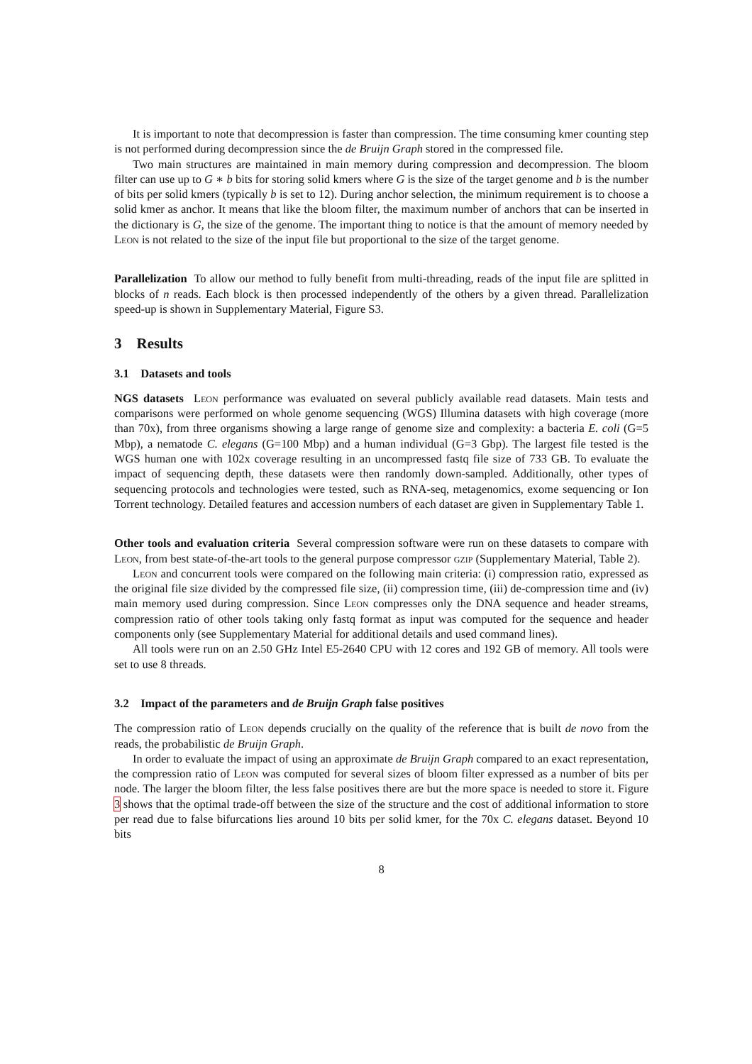It is important to note that decompression is faster than compression. The time consuming kmer counting step is not performed during decompression since the de Bruijn Graph stored in the compressed file.
Two main structures are maintained in main memory during compression and decompression. The bloom filter can use up to G ∗ b bits for storing solid kmers where G is the size of the target genome and b is the number of bits per solid kmers (typically b is set to 12). During anchor selection, the minimum requirement is to choose a solid kmer as anchor. It means that like the bloom filter, the maximum number of anchors that can be inserted in the dictionary is G, the size of the genome. The important thing to notice is that the amount of memory needed by Leon is not related to the size of the input file but proportional to the size of the target genome.
Parallelization To allow our method to fully benefit from multi-threading, reads of the input file are splitted in blocks of n reads. Each block is then processed independently of the others by a given thread. Parallelization speed-up is shown in Supplementary Material, Figure S3.
3 Results
3.1 Datasets and tools
NGS datasets Leon performance was evaluated on several publicly available read datasets. Main tests and comparisons were performed on whole genome sequencing (WGS) Illumina datasets with high coverage (more than 70x), from three organisms showing a large range of genome size and complexity: a bacteria E. coli (G=5 Mbp), a nematode C. elegans (G=100 Mbp) and a human individual (G=3 Gbp). The largest file tested is the WGS human one with 102x coverage resulting in an uncompressed fastq file size of 733 GB. To evaluate the impact of sequencing depth, these datasets were then randomly down-sampled. Additionally, other types of sequencing protocols and technologies were tested, such as RNA-seq, metagenomics, exome sequencing or Ion Torrent technology. Detailed features and accession numbers of each dataset are given in Supplementary Table 1.
Other tools and evaluation criteria Several compression software were run on these datasets to compare with Leon, from best state-of-the-art tools to the general purpose compressor gzip (Supplementary Material, Table 2).
Leon and concurrent tools were compared on the following main criteria: (i) compression ratio, expressed as the original file size divided by the compressed file size, (ii) compression time, (iii) de-compression time and (iv) main memory used during compression. Since Leon compresses only the DNA sequence and header streams, compression ratio of other tools taking only fastq format as input was computed for the sequence and header components only (see Supplementary Material for additional details and used command lines).
All tools were run on an 2.50 GHz Intel E5-2640 CPU with 12 cores and 192 GB of memory. All tools were set to use 8 threads.
3.2 Impact of the parameters and de Bruijn Graph false positives
The compression ratio of Leon depends crucially on the quality of the reference that is built de novo from the reads, the probabilistic de Bruijn Graph.
In order to evaluate the impact of using an approximate de Bruijn Graph compared to an exact representation, the compression ratio of Leon was computed for several sizes of bloom filter expressed as a number of bits per node. The larger the bloom filter, the less false positives there are but the more space is needed to store it. Figure 3 shows that the optimal trade-off between the size of the structure and the cost of additional information to store per read due to false bifurcations lies around 10 bits per solid kmer, for the 70x C. elegans dataset. Beyond 10 bits
8